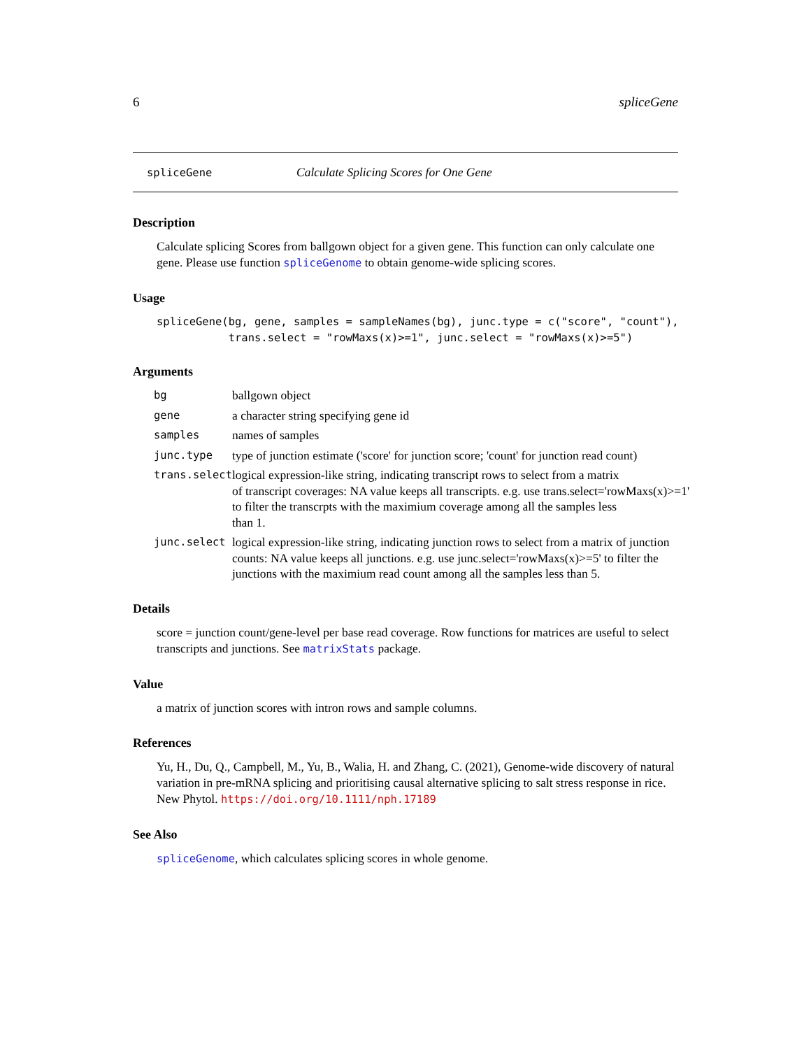6 spliceGene
spliceGene Calculate Splicing Scores for One Gene
Description
Calculate splicing Scores from ballgown object for a given gene. This function can only calculate one gene. Please use function spliceGenome to obtain genome-wide splicing scores.
Usage
spliceGene(bg, gene, samples = sampleNames(bg), junc.type = c("score", "count"),
           trans.select = "rowMaxs(x)>=1", junc.select = "rowMaxs(x)>=5")
Arguments
| bg | ballgown object |
| gene | a character string specifying gene id |
| samples | names of samples |
| junc.type | type of junction estimate ('score' for junction score; 'count' for junction read count) |
| trans.select | logical expression-like string, indicating transcript rows to select from a matrix of transcript coverages: NA value keeps all transcripts. e.g. use trans.select='rowMaxs(x)>=1' to filter the transcrpts with the maximium coverage among all the samples less than 1. |
| junc.select | logical expression-like string, indicating junction rows to select from a matrix of junction counts: NA value keeps all junctions. e.g. use junc.select='rowMaxs(x)>=5' to filter the junctions with the maximium read count among all the samples less than 5. |
Details
score = junction count/gene-level per base read coverage. Row functions for matrices are useful to select transcripts and junctions. See matrixStats package.
Value
a matrix of junction scores with intron rows and sample columns.
References
Yu, H., Du, Q., Campbell, M., Yu, B., Walia, H. and Zhang, C. (2021), Genome-wide discovery of natural variation in pre-mRNA splicing and prioritising causal alternative splicing to salt stress response in rice. New Phytol. https://doi.org/10.1111/nph.17189
See Also
spliceGenome, which calculates splicing scores in whole genome.